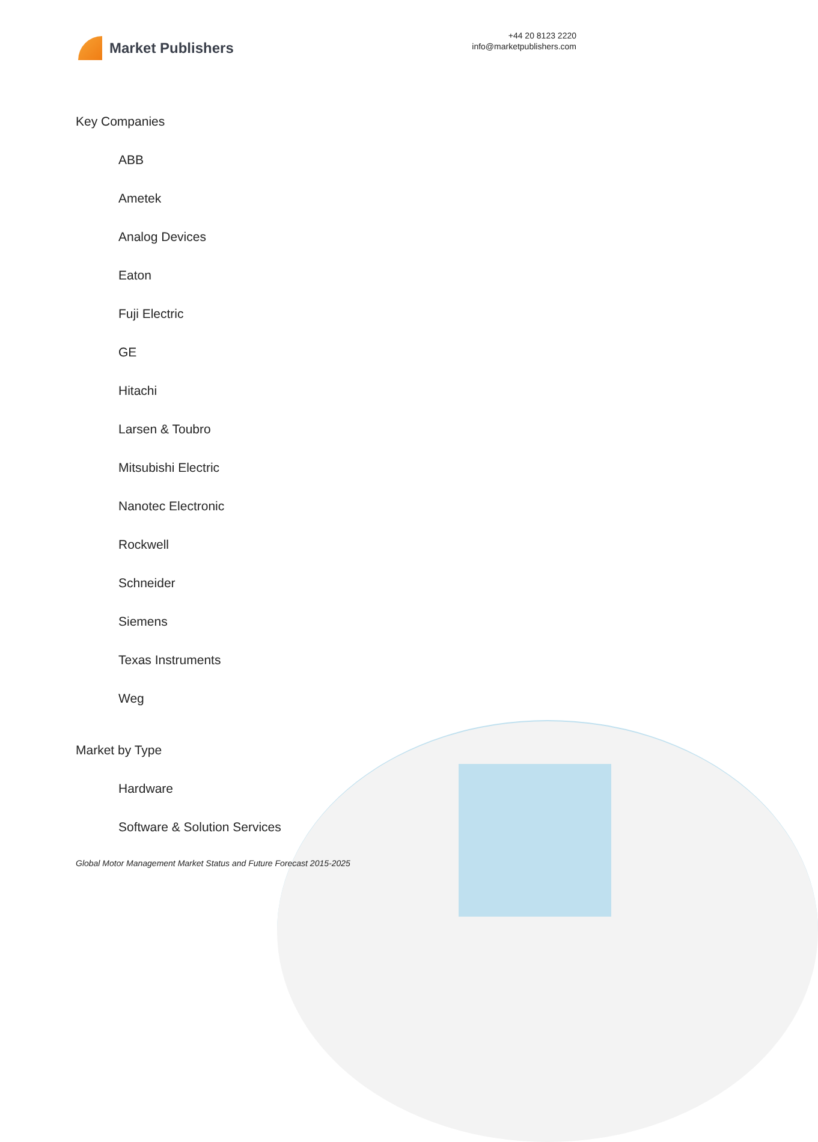Market Publishers
+44 20 8123 2220
info@marketpublishers.com
Key Companies
ABB
Ametek
Analog Devices
Eaton
Fuji Electric
GE
Hitachi
Larsen & Toubro
Mitsubishi Electric
Nanotec Electronic
Rockwell
Schneider
Siemens
Texas Instruments
Weg
Market by Type
Hardware
Software & Solution Services
Global Motor Management Market Status and Future Forecast 2015-2025